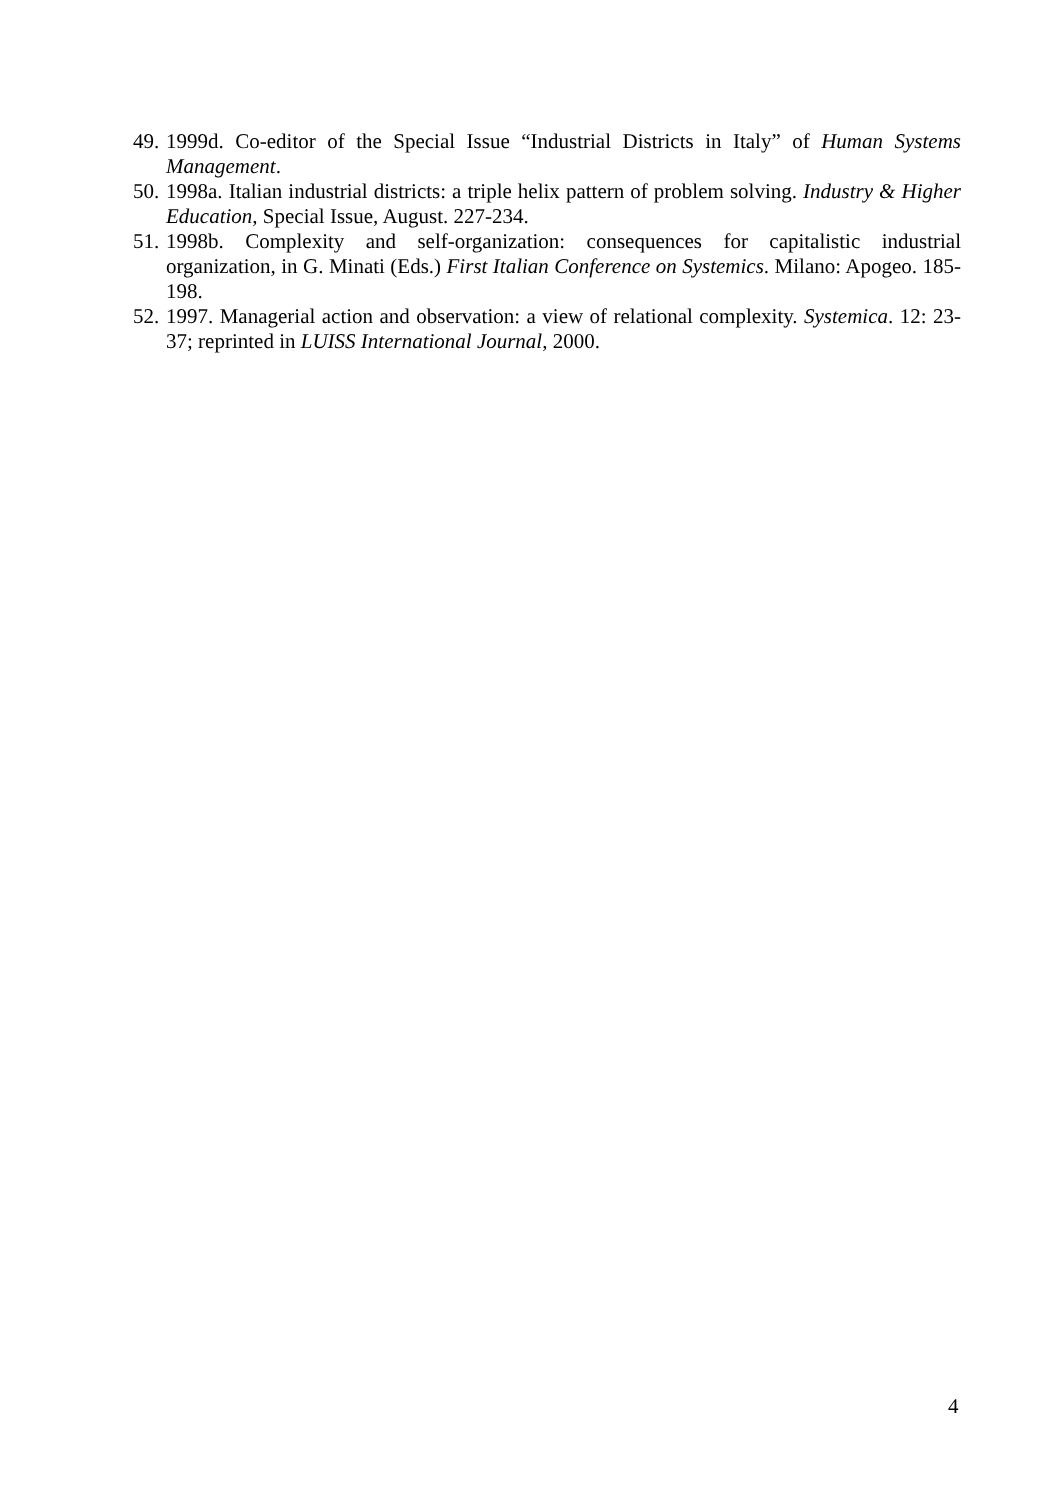49. 1999d. Co-editor of the Special Issue “Industrial Districts in Italy” of Human Systems Management.
50. 1998a. Italian industrial districts: a triple helix pattern of problem solving. Industry & Higher Education, Special Issue, August. 227-234.
51. 1998b. Complexity and self-organization: consequences for capitalistic industrial organization, in G. Minati (Eds.) First Italian Conference on Systemics. Milano: Apogeo. 185-198.
52. 1997. Managerial action and observation: a view of relational complexity. Systemica. 12: 23-37; reprinted in LUISS International Journal, 2000.
4